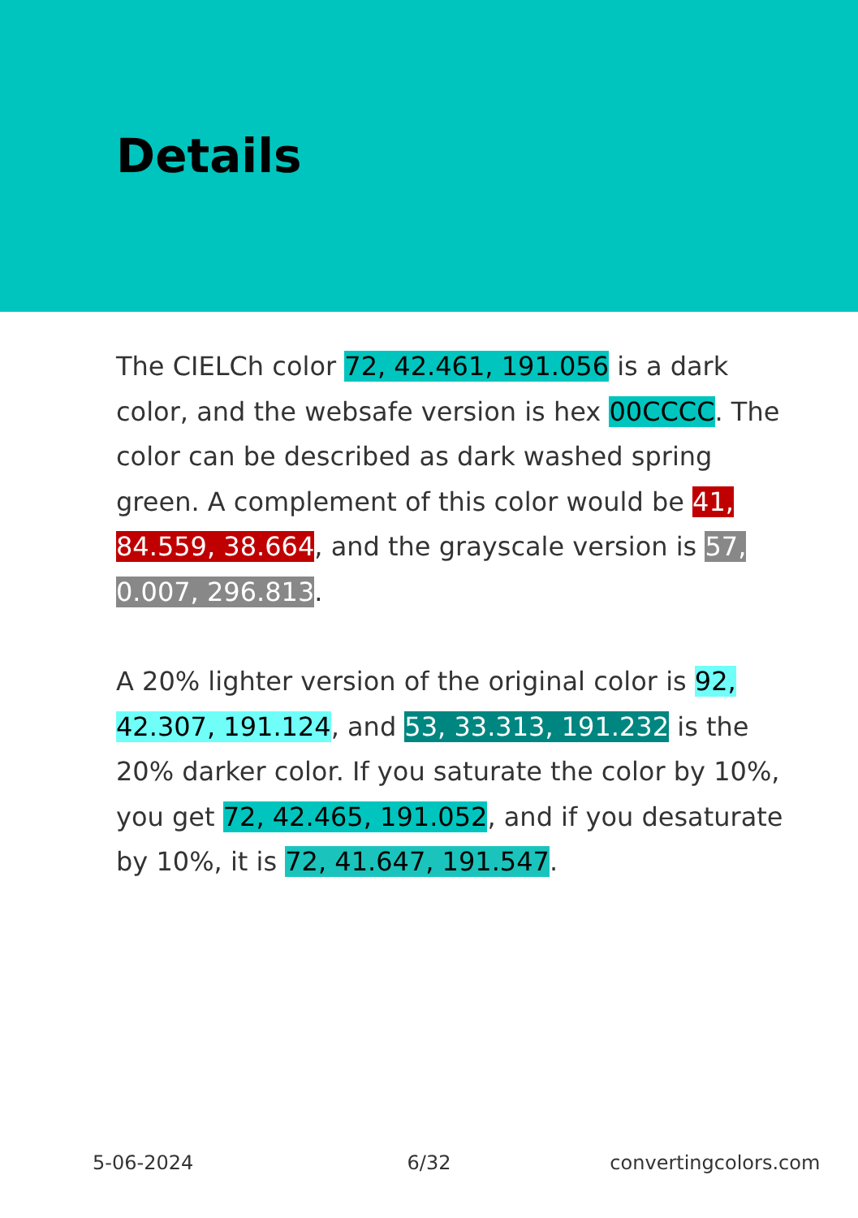Details
The CIELCh color 72, 42.461, 191.056 is a dark color, and the websafe version is hex 00CCCC. The color can be described as dark washed spring green. A complement of this color would be 41, 84.559, 38.664, and the grayscale version is 57, 0.007, 296.813.
A 20% lighter version of the original color is 92, 42.307, 191.124, and 53, 33.313, 191.232 is the 20% darker color. If you saturate the color by 10%, you get 72, 42.465, 191.052, and if you desaturate by 10%, it is 72, 41.647, 191.547.
5-06-2024 6/32 convertingcolors.com